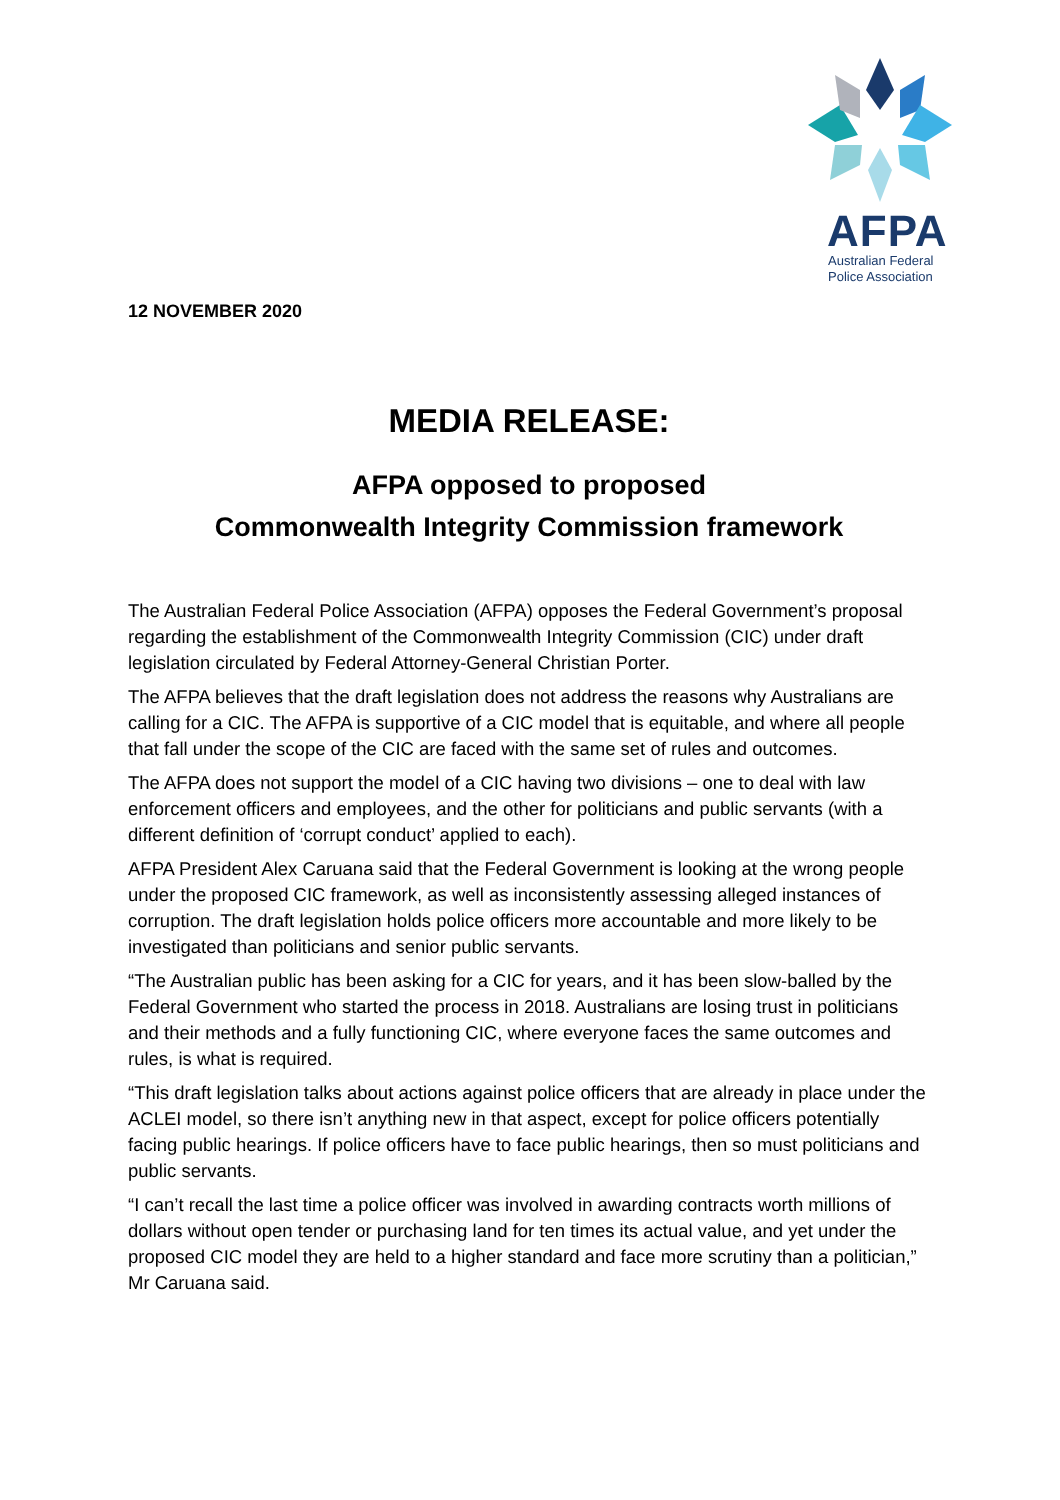AFPA
Australian Federal
Police Association
12 NOVEMBER 2020
MEDIA RELEASE:
AFPA opposed to proposed
Commonwealth Integrity Commission framework
The Australian Federal Police Association (AFPA) opposes the Federal Government’s proposal regarding the establishment of the Commonwealth Integrity Commission (CIC) under draft legislation circulated by Federal Attorney-General Christian Porter.
The AFPA believes that the draft legislation does not address the reasons why Australians are calling for a CIC. The AFPA is supportive of a CIC model that is equitable, and where all people that fall under the scope of the CIC are faced with the same set of rules and outcomes.
The AFPA does not support the model of a CIC having two divisions – one to deal with law enforcement officers and employees, and the other for politicians and public servants (with a different definition of ‘corrupt conduct’ applied to each).
AFPA President Alex Caruana said that the Federal Government is looking at the wrong people under the proposed CIC framework, as well as inconsistently assessing alleged instances of corruption. The draft legislation holds police officers more accountable and more likely to be investigated than politicians and senior public servants.
“The Australian public has been asking for a CIC for years, and it has been slow-balled by the Federal Government who started the process in 2018. Australians are losing trust in politicians and their methods and a fully functioning CIC, where everyone faces the same outcomes and rules, is what is required.
“This draft legislation talks about actions against police officers that are already in place under the ACLEI model, so there isn’t anything new in that aspect, except for police officers potentially facing public hearings. If police officers have to face public hearings, then so must politicians and public servants.
“I can’t recall the last time a police officer was involved in awarding contracts worth millions of dollars without open tender or purchasing land for ten times its actual value, and yet under the proposed CIC model they are held to a higher standard and face more scrutiny than a politician,” Mr Caruana said.